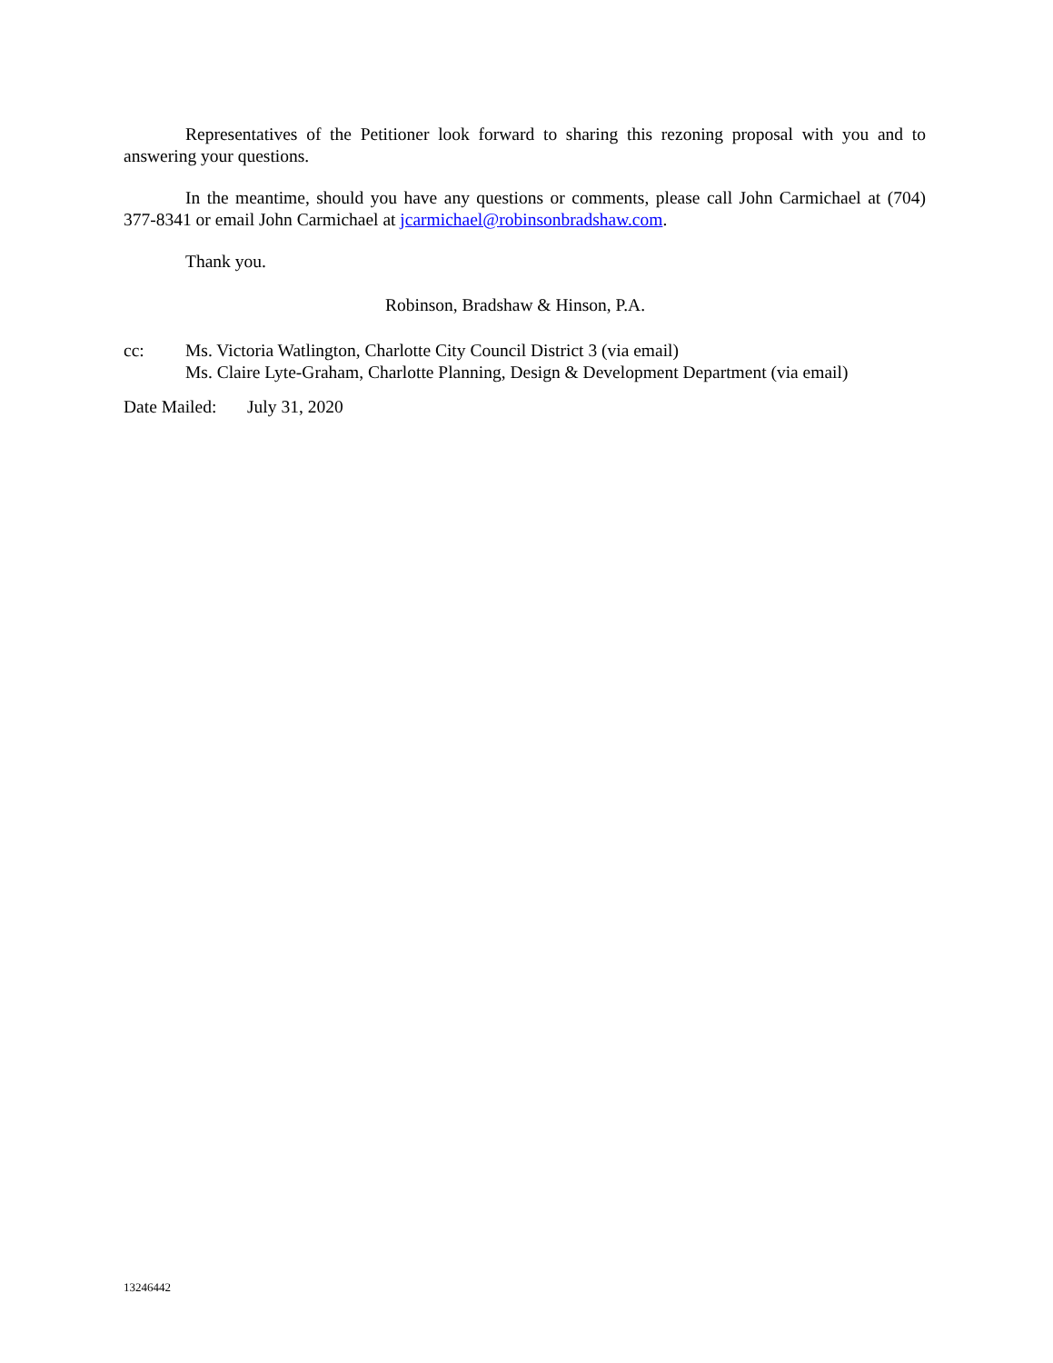Representatives of the Petitioner look forward to sharing this rezoning proposal with you and to answering your questions.
In the meantime, should you have any questions or comments, please call John Carmichael at (704) 377-8341 or email John Carmichael at jcarmichael@robinsonbradshaw.com.
Thank you.
Robinson, Bradshaw & Hinson, P.A.
cc: Ms. Victoria Watlington, Charlotte City Council District 3 (via email)
Ms. Claire Lyte-Graham, Charlotte Planning, Design & Development Department (via email)
Date Mailed:
July 31, 2020
13246442